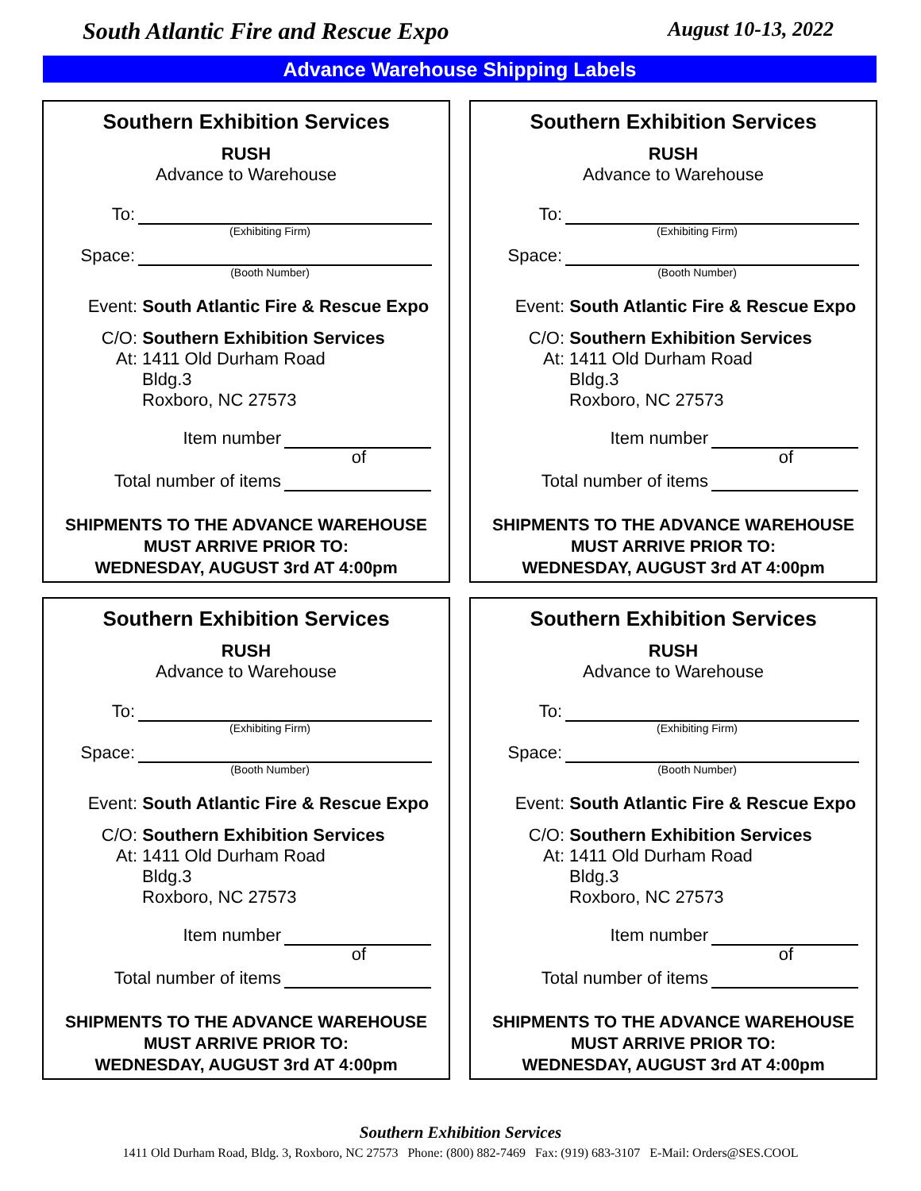South Atlantic Fire and Rescue Expo August 10-13, 2022
Advance Warehouse Shipping Labels
Southern Exhibition Services
RUSH
Advance to Warehouse
To:
(Exhibiting Firm)
Space:
(Booth Number)
Event: South Atlantic Fire & Rescue Expo
C/O: Southern Exhibition Services
At: 1411 Old Durham Road
Bldg.3
Roxboro, NC 27573
Item number
of
Total number of items
SHIPMENTS TO THE ADVANCE WAREHOUSE
MUST ARRIVE PRIOR TO:
WEDNESDAY, AUGUST 3rd AT 4:00pm
Southern Exhibition Services
RUSH
Advance to Warehouse
To:
(Exhibiting Firm)
Space:
(Booth Number)
Event: South Atlantic Fire & Rescue Expo
C/O: Southern Exhibition Services
At: 1411 Old Durham Road
Bldg.3
Roxboro, NC 27573
Item number
of
Total number of items
SHIPMENTS TO THE ADVANCE WAREHOUSE
MUST ARRIVE PRIOR TO:
WEDNESDAY, AUGUST 3rd AT 4:00pm
Southern Exhibition Services
RUSH
Advance to Warehouse
To:
(Exhibiting Firm)
Space:
(Booth Number)
Event: South Atlantic Fire & Rescue Expo
C/O: Southern Exhibition Services
At: 1411 Old Durham Road
Bldg.3
Roxboro, NC 27573
Item number
of
Total number of items
SHIPMENTS TO THE ADVANCE WAREHOUSE
MUST ARRIVE PRIOR TO:
WEDNESDAY, AUGUST 3rd AT 4:00pm
Southern Exhibition Services
RUSH
Advance to Warehouse
To:
(Exhibiting Firm)
Space:
(Booth Number)
Event: South Atlantic Fire & Rescue Expo
C/O: Southern Exhibition Services
At: 1411 Old Durham Road
Bldg.3
Roxboro, NC 27573
Item number
of
Total number of items
SHIPMENTS TO THE ADVANCE WAREHOUSE
MUST ARRIVE PRIOR TO:
WEDNESDAY, AUGUST 3rd AT 4:00pm
Southern Exhibition Services
1411 Old Durham Road, Bldg. 3, Roxboro, NC 27573 Phone: (800) 882-7469 Fax: (919) 683-3107 E-Mail: Orders@SES.COOL